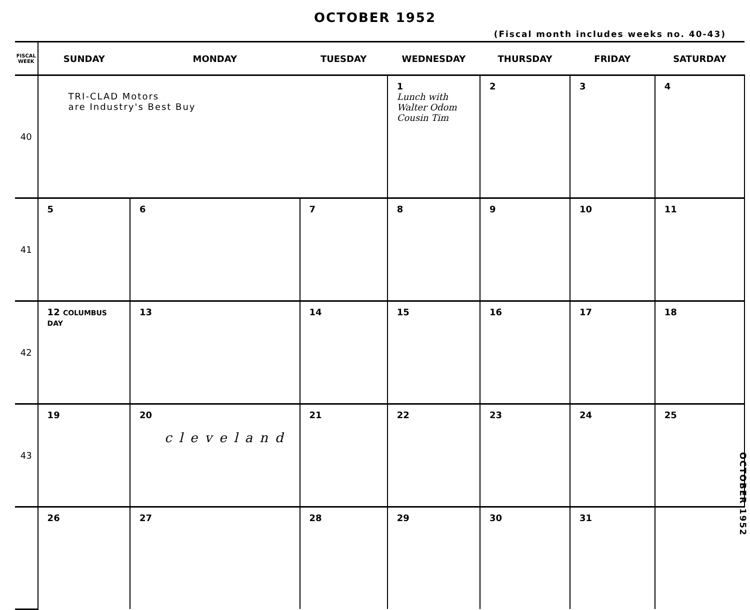OCTOBER 1952
(Fiscal month includes weeks no. 40-43)
| FISCAL WEEK | SUNDAY | MONDAY | TUESDAY | WEDNESDAY | THURSDAY | FRIDAY | SATURDAY |
| --- | --- | --- | --- | --- | --- | --- | --- |
| 40 | TRI-CLAD Motors are Industry's Best Buy | | | 1 Lunch with Walter Odom Cousin Tim | 2 | 3 | 4 |
| 41 | 5 | 6 | 7 | 8 | 9 | 10 | 11 |
| 42 | 12 COLUMBUS DAY | 13 | 14 | 15 | 16 | 17 | 18 |
| 43 | 19 | 20 cleveland | 21 | 22 | 23 | 24 | 25 |
| | 26 | 27 | 28 | 29 | 30 | 31 | |
OCTOBER 1952